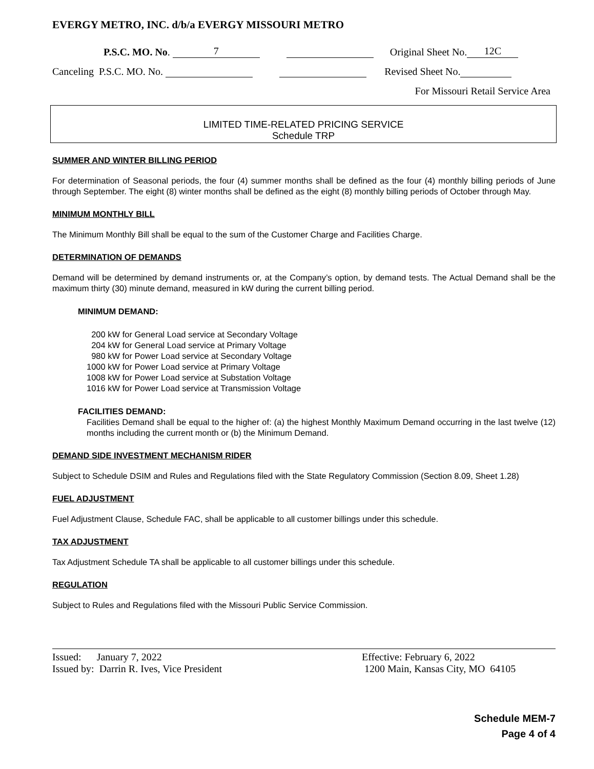EVERGY METRO, INC. d/b/a EVERGY MISSOURI METRO
P.S.C. MO. No. 7 Original Sheet No. 12C
Canceling P.S.C. MO. No. Revised Sheet No.
For Missouri Retail Service Area
LIMITED TIME-RELATED PRICING SERVICE
Schedule TRP
SUMMER AND WINTER BILLING PERIOD
For determination of Seasonal periods, the four (4) summer months shall be defined as the four (4) monthly billing periods of June through September. The eight (8) winter months shall be defined as the eight (8) monthly billing periods of October through May.
MINIMUM MONTHLY BILL
The Minimum Monthly Bill shall be equal to the sum of the Customer Charge and Facilities Charge.
DETERMINATION OF DEMANDS
Demand will be determined by demand instruments or, at the Company’s option, by demand tests. The Actual Demand shall be the maximum thirty (30) minute demand, measured in kW during the current billing period.
MINIMUM DEMAND:
200 kW for General Load service at Secondary Voltage
204 kW for General Load service at Primary Voltage
980 kW for Power Load service at Secondary Voltage
1000 kW for Power Load service at Primary Voltage
1008 kW for Power Load service at Substation Voltage
1016 kW for Power Load service at Transmission Voltage
FACILITIES DEMAND:
Facilities Demand shall be equal to the higher of: (a) the highest Monthly Maximum Demand occurring in the last twelve (12) months including the current month or (b) the Minimum Demand.
DEMAND SIDE INVESTMENT MECHANISM RIDER
Subject to Schedule DSIM and Rules and Regulations filed with the State Regulatory Commission (Section 8.09, Sheet 1.28)
FUEL ADJUSTMENT
Fuel Adjustment Clause, Schedule FAC, shall be applicable to all customer billings under this schedule.
TAX ADJUSTMENT
Tax Adjustment Schedule TA shall be applicable to all customer billings under this schedule.
REGULATION
Subject to Rules and Regulations filed with the Missouri Public Service Commission.
Issued: January 7, 2022 Effective: February 6, 2022
Issued by: Darrin R. Ives, Vice President 1200 Main, Kansas City, MO 64105
Schedule MEM-7
Page 4 of 4